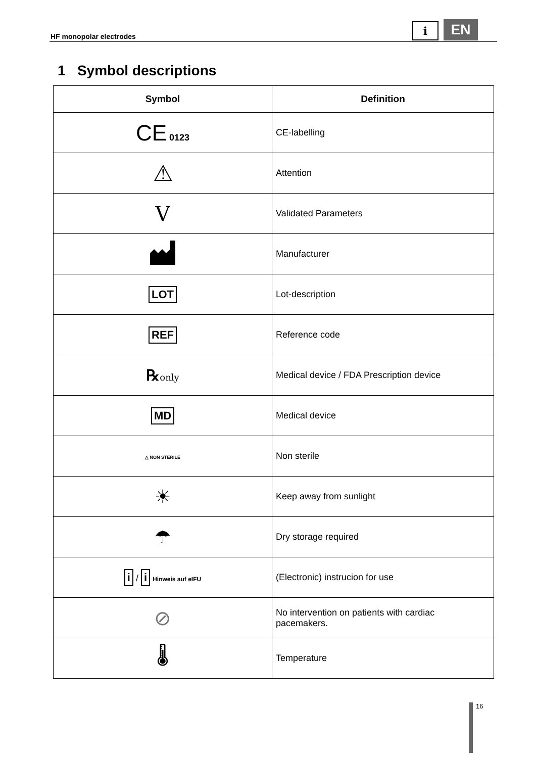HF monopolar electrodes
i EN
1 Symbol descriptions
| Symbol | Definition |
| --- | --- |
| CE 0123 | CE-labelling |
| ⚠ | Attention |
| V | Validated Parameters |
| | Manufacturer |
| LOT | Lot-description |
| REF | Reference code |
| ℞ only | Medical device / FDA Prescription device |
| MD | Medical device |
| △ NON STERILE | Non sterile |
| ☀ | Keep away from sunlight |
| ☂ | Dry storage required |
| i / i Hinweis auf eIFU | (Electronic) instrucion for use |
| ⊘ | No intervention on patients with cardiac pacemakers. |
| 🌡 | Temperature |
16